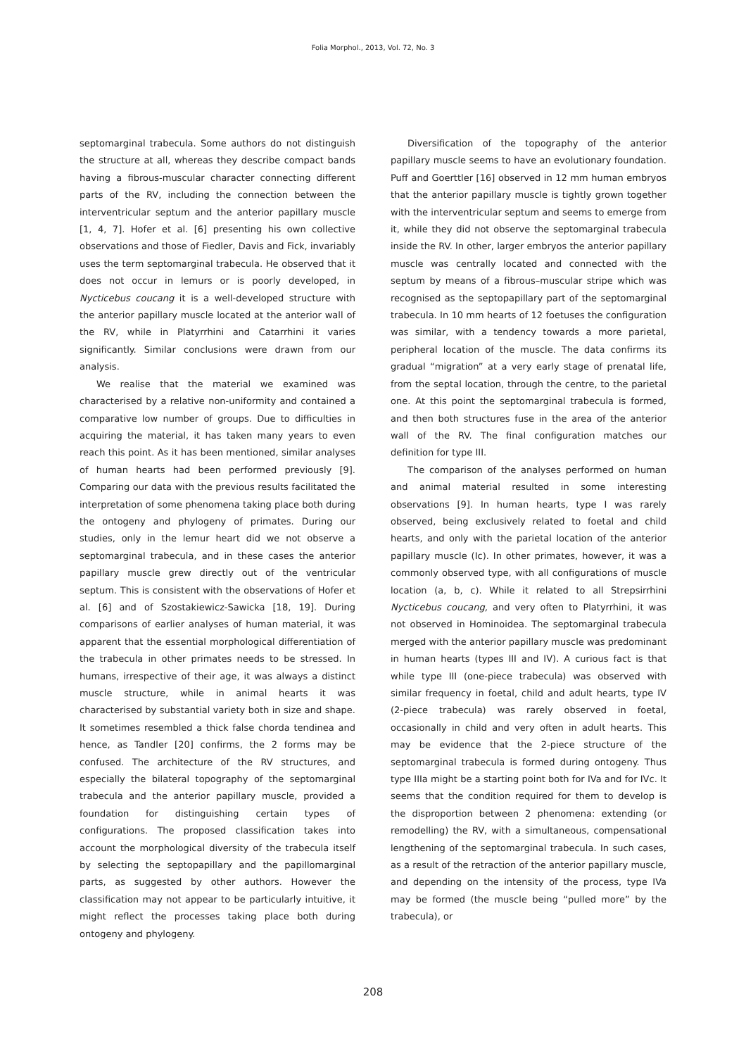Folia Morphol., 2013, Vol. 72, No. 3
septomarginal trabecula. Some authors do not distinguish the structure at all, whereas they describe compact bands having a fibrous-muscular character connecting different parts of the RV, including the connection between the interventricular septum and the anterior papillary muscle [1, 4, 7]. Hofer et al. [6] presenting his own collective observations and those of Fiedler, Davis and Fick, invariably uses the term septomarginal trabecula. He observed that it does not occur in lemurs or is poorly developed, in Nycticebus coucang it is a well-developed structure with the anterior papillary muscle located at the anterior wall of the RV, while in Platyrrhini and Catarrhini it varies significantly. Similar conclusions were drawn from our analysis.
We realise that the material we examined was characterised by a relative non-uniformity and contained a comparative low number of groups. Due to difficulties in acquiring the material, it has taken many years to even reach this point. As it has been mentioned, similar analyses of human hearts had been performed previously [9]. Comparing our data with the previous results facilitated the interpretation of some phenomena taking place both during the ontogeny and phylogeny of primates. During our studies, only in the lemur heart did we not observe a septomarginal trabecula, and in these cases the anterior papillary muscle grew directly out of the ventricular septum. This is consistent with the observations of Hofer et al. [6] and of Szostakiewicz-Sawicka [18, 19]. During comparisons of earlier analyses of human material, it was apparent that the essential morphological differentiation of the trabecula in other primates needs to be stressed. In humans, irrespective of their age, it was always a distinct muscle structure, while in animal hearts it was characterised by substantial variety both in size and shape. It sometimes resembled a thick false chorda tendinea and hence, as Tandler [20] confirms, the 2 forms may be confused. The architecture of the RV structures, and especially the bilateral topography of the septomarginal trabecula and the anterior papillary muscle, provided a foundation for distinguishing certain types of configurations. The proposed classification takes into account the morphological diversity of the trabecula itself by selecting the septopapillary and the papillomarginal parts, as suggested by other authors. However the classification may not appear to be particularly intuitive, it might reflect the processes taking place both during ontogeny and phylogeny.
Diversification of the topography of the anterior papillary muscle seems to have an evolutionary foundation. Puff and Goerttler [16] observed in 12 mm human embryos that the anterior papillary muscle is tightly grown together with the interventricular septum and seems to emerge from it, while they did not observe the septomarginal trabecula inside the RV. In other, larger embryos the anterior papillary muscle was centrally located and connected with the septum by means of a fibrous–muscular stripe which was recognised as the septopapillary part of the septomarginal trabecula. In 10 mm hearts of 12 foetuses the configuration was similar, with a tendency towards a more parietal, peripheral location of the muscle. The data confirms its gradual “migration” at a very early stage of prenatal life, from the septal location, through the centre, to the parietal one. At this point the septomarginal trabecula is formed, and then both structures fuse in the area of the anterior wall of the RV. The final configuration matches our definition for type III.
The comparison of the analyses performed on human and animal material resulted in some interesting observations [9]. In human hearts, type I was rarely observed, being exclusively related to foetal and child hearts, and only with the parietal location of the anterior papillary muscle (Ic). In other primates, however, it was a commonly observed type, with all configurations of muscle location (a, b, c). While it related to all Strepsirrhini Nycticebus coucang, and very often to Platyrrhini, it was not observed in Hominoidea. The septomarginal trabecula merged with the anterior papillary muscle was predominant in human hearts (types III and IV). A curious fact is that while type III (one-piece trabecula) was observed with similar frequency in foetal, child and adult hearts, type IV (2-piece trabecula) was rarely observed in foetal, occasionally in child and very often in adult hearts. This may be evidence that the 2-piece structure of the septomarginal trabecula is formed during ontogeny. Thus type IIIa might be a starting point both for IVa and for IVc. It seems that the condition required for them to develop is the disproportion between 2 phenomena: extending (or remodelling) the RV, with a simultaneous, compensational lengthening of the septomarginal trabecula. In such cases, as a result of the retraction of the anterior papillary muscle, and depending on the intensity of the process, type IVa may be formed (the muscle being “pulled more” by the trabecula), or
208